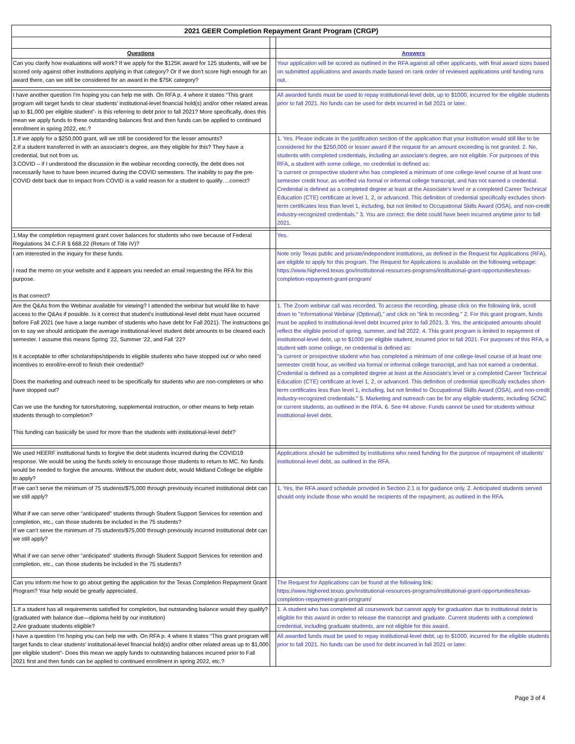| 2021 GEER Completion Repayment Grant Program (CRGP) | | |
| Questions | | Answers |
| Can you clarify how evaluations will work? If we apply for the $125K award for 125 students, will we be scored only against other institutions applying in that category? Or if we don’t score high enough for an award there, can we still be considered for an award in the $75K category? | | Your application will be scored as outlined in the RFA against all other applicants, with final award sizes based on submitted applications and awards made based on rank order of reviewed applications until funding runs out. |
| I have another question I’m hoping you can help me with. On RFA p. 4 where it states “This grant program will target funds to clear students’ institutional-level financial hold(s) and/or other related areas up to $1,000 per eligible student”- is this referring to debt prior to fall 2021? More specifically, does this mean we apply funds to these outstanding balances first and then funds can be applied to continued enrollment in spring 2022, etc.? | | All awarded funds must be used to repay institutional-level debt, up to $1000, incurred for the eligible students prior to fall 2021. No funds can be used for debt incurred in fall 2021 or later. |
| 1.If we apply for a $250,000 grant, will we still be considered for the lesser amounts? 2.If a student transferred in with an associate’s degree, are they eligible for this? They have a credential, but not from us. 3.COVID – if I understood the discussion in the webinar recording correctly, the debt does not necessarily have to have been incurred during the COVID semesters. The inability to pay the pre-COVID debt back due to impact from COVID is a valid reason for a student to qualify….correct? | | 1. Yes. Please indicate in the justification section of the application that your institution would still like to be considered for the $250,000 or lesser award if the request for an amount exceeding is not granted. 2. No, students with completed credentials, including an associate's degree, are not eligible. For purposes of this RFA, a student with some college, no credential is defined as: "a current or prospective student who has completed a minimum of one college-level course of at least one semester credit hour, as verified via formal or informal college transcript, and has not earned a credential. Credential is defined as a completed degree at least at the Associate’s level or a completed Career Technical Education (CTE) certificate at level 1, 2, or advanced. This definition of credential specifically excludes short-term certificates less than level 1, including, but not limited to Occupational Skills Award (OSA), and non-credit industry-recognized credentials." 3. You are correct: the debt could have been incurred anytime prior to fall 2021. |
| 1.May the completion repayment grant cover balances for students who owe because of Federal Regulations 34 C.F.R § 668.22 (Return of Title IV)? | | Yes. |
| I am interested in the inquiry for these funds. I read the memo on your website and it appears you needed an email requesting the RFA for this purpose. Is that correct? | | Note only Texas public and private/independent institutions, as defined in the Request for Applications (RFA), are eligible to apply for this program. The Request for Applications is available on the following webpage: https://www.highered.texas.gov/institutional-resources-programs/institutional-grant-opportunities/texas-completion-repayment-grant-program/ |
| Are the Q&As from the Webinar available for viewing? I attended the webinar but would like to have access to the Q&As if possible. Is it correct that student’s institutional-level debt must have occurred before Fall 2021 (we have a large number of students who have debt for Fall 2021). The instructions go on to say we should anticipate the average institutional-level student debt amounts to be cleared each semester. I assume this means Spring ’22, Summer ’22, and Fall ’22? Is it acceptable to offer scholarships/stipends to eligible students who have stopped out or who need incentives to enroll/re-enroll to finish their credential? Does the marketing and outreach need to be specifically for students who are non-completers or who have stopped out? Can we use the funding for tutors/tutoring, supplemental instruction, or other means to help retain students through to completion? This funding can basically be used for more than the students with institutional-level debt? | | 1. The Zoom webinar call was recorded. To access the recording, please click on the following link, scroll down to "Informational Webinar (Optional)," and click on "link to recording." 2. For this grant program, funds must be applied to institutional-level debt incurred prior to fall 2021. 3. Yes, the anticipated amounts should reflect the eligible period of spring, summer, and fall 2022. 4. This grant program is limited to repayment of institutional-level debt, up to $1000 per eligible student, incurred prior to fall 2021. For purposes of this RFA, a student with some college, no credential is defined as: "a current or prospective student who has completed a minimum of one college-level course of at least one semester credit hour, as verified via formal or informal college transcript, and has not earned a credential. Credential is defined as a completed degree at least at the Associate’s level or a completed Career Technical Education (CTE) certificate at level 1, 2, or advanced. This definition of credential specifically excludes short-term certificates less than level 1, including, but not limited to Occupational Skills Award (OSA), and non-credit industry-recognized credentials." 5. Marketing and outreach can be for any eligible students, including SCNC or current students, as outlined in the RFA. 6. See #4 above. Funds cannot be used for students without institutional-level debt. |
| We used HEERF institutional funds to forgive the debt students incurred during the COVID19 response. We would be using the funds solely to encourage those students to return to MC. No funds would be needed to forgive the amounts. Without the student debt, would Midland College be eligible to apply? | | Applications should be submitted by institutions who need funding for the purpose of repayment of students' institutional-level debt, as outlined in the RFA. |
| If we can’t serve the minimum of 75 students/$75,000 through previously incurred institutional debt can we still apply? What if we can serve other “anticipated” students through Student Support Services for retention and completion, etc., can those students be included in the 75 students? If we can’t serve the minimum of 75 students/$75,000 through previously incurred institutional debt can we still apply? What if we can serve other “anticipated” students through Student Support Services for retention and completion, etc., can those students be included in the 75 students? | | 1. Yes, the RFA award schedule provided in Section 2.1 is for guidance only. 2. Anticipated students served should only include those who would be recipients of the repayment, as outlined in the RFA. |
| Can you inform me how to go about getting the application for the Texas Completion Repayment Grant Program? Your help would be greatly appreciated. | | The Request for Applications can be found at the following link: https://www.highered.texas.gov/institutional-resources-programs/institutional-grant-opportunities/texas-completion-repayment-grant-program/ |
| 1.If a student has all requirements satisfied for completion, but outstanding balance would they qualify? (graduated with balance due—diploma held by our institution) 2.Are graduate students eligible? | | 1. A student who has completed all coursework but cannot apply for graduation due to institutional debt is eligible for this award in order to release the transcript and graduate. Current students with a completed credential, including graduate students, are not eligible for this award. |
| I have a question I’m hoping you can help me with. On RFA p. 4 where it states “This grant program will target funds to clear students’ institutional-level financial hold(s) and/or other related areas up to $1,000 per eligible student”- Does this mean we apply funds to outstanding balances incurred prior to Fall 2021 first and then funds can be applied to continued enrollment in spring 2022, etc.? | | All awarded funds must be used to repay institutional-level debt, up to $1000, incurred for the eligible students prior to fall 2021. No funds can be used for debt incurred in fall 2021 or later. |
Page 3 of 4